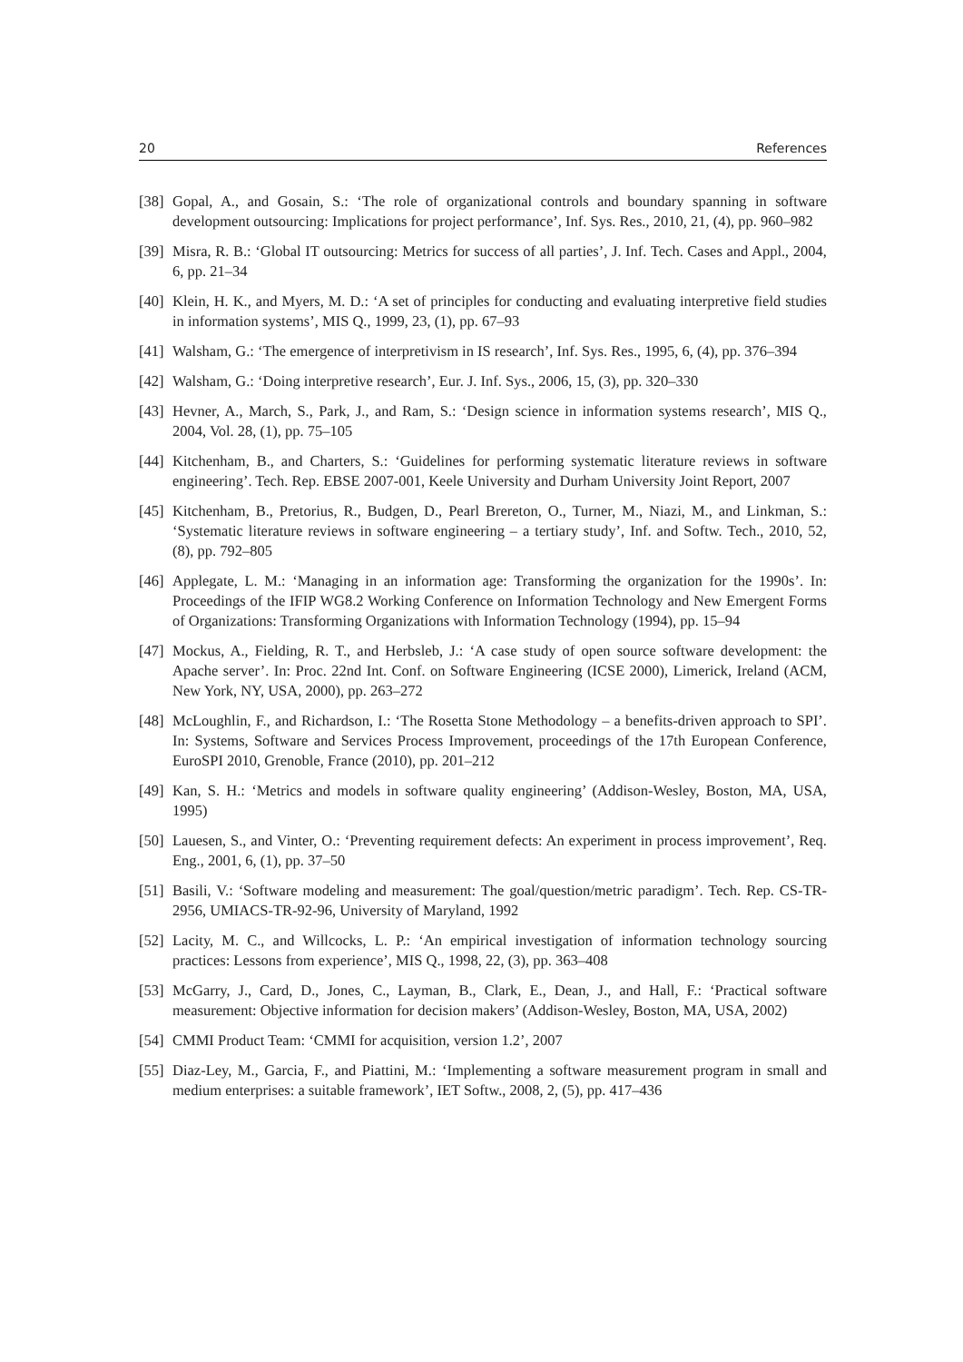20 References
[38] Gopal, A., and Gosain, S.: ‘The role of organizational controls and boundary spanning in software development outsourcing: Implications for project performance’, Inf. Sys. Res., 2010, 21, (4), pp. 960–982
[39] Misra, R. B.: ‘Global IT outsourcing: Metrics for success of all parties’, J. Inf. Tech. Cases and Appl., 2004, 6, pp. 21–34
[40] Klein, H. K., and Myers, M. D.: ‘A set of principles for conducting and evaluating interpretive field studies in information systems’, MIS Q., 1999, 23, (1), pp. 67–93
[41] Walsham, G.: ‘The emergence of interpretivism in IS research’, Inf. Sys. Res., 1995, 6, (4), pp. 376–394
[42] Walsham, G.: ‘Doing interpretive research’, Eur. J. Inf. Sys., 2006, 15, (3), pp. 320–330
[43] Hevner, A., March, S., Park, J., and Ram, S.: ‘Design science in information systems research’, MIS Q., 2004, Vol. 28, (1), pp. 75–105
[44] Kitchenham, B., and Charters, S.: ‘Guidelines for performing systematic literature reviews in software engineering’. Tech. Rep. EBSE 2007-001, Keele University and Durham University Joint Report, 2007
[45] Kitchenham, B., Pretorius, R., Budgen, D., Pearl Brereton, O., Turner, M., Niazi, M., and Linkman, S.: ‘Systematic literature reviews in software engineering – a tertiary study’, Inf. and Softw. Tech., 2010, 52, (8), pp. 792–805
[46] Applegate, L. M.: ‘Managing in an information age: Transforming the organization for the 1990s’. In: Proceedings of the IFIP WG8.2 Working Conference on Information Technology and New Emergent Forms of Organizations: Transforming Organizations with Information Technology (1994), pp. 15–94
[47] Mockus, A., Fielding, R. T., and Herbsleb, J.: ‘A case study of open source software development: the Apache server’. In: Proc. 22nd Int. Conf. on Software Engineering (ICSE 2000), Limerick, Ireland (ACM, New York, NY, USA, 2000), pp. 263–272
[48] McLoughlin, F., and Richardson, I.: ‘The Rosetta Stone Methodology – a benefits-driven approach to SPI’. In: Systems, Software and Services Process Improvement, proceedings of the 17th European Conference, EuroSPI 2010, Grenoble, France (2010), pp. 201–212
[49] Kan, S. H.: ‘Metrics and models in software quality engineering’ (Addison-Wesley, Boston, MA, USA, 1995)
[50] Lauesen, S., and Vinter, O.: ‘Preventing requirement defects: An experiment in process improvement’, Req. Eng., 2001, 6, (1), pp. 37–50
[51] Basili, V.: ‘Software modeling and measurement: The goal/question/metric paradigm’. Tech. Rep. CS-TR-2956, UMIACS-TR-92-96, University of Maryland, 1992
[52] Lacity, M. C., and Willcocks, L. P.: ‘An empirical investigation of information technology sourcing practices: Lessons from experience’, MIS Q., 1998, 22, (3), pp. 363–408
[53] McGarry, J., Card, D., Jones, C., Layman, B., Clark, E., Dean, J., and Hall, F.: ‘Practical software measurement: Objective information for decision makers’ (Addison-Wesley, Boston, MA, USA, 2002)
[54] CMMI Product Team: ‘CMMI for acquisition, version 1.2’, 2007
[55] Diaz-Ley, M., Garcia, F., and Piattini, M.: ‘Implementing a software measurement program in small and medium enterprises: a suitable framework’, IET Softw., 2008, 2, (5), pp. 417–436